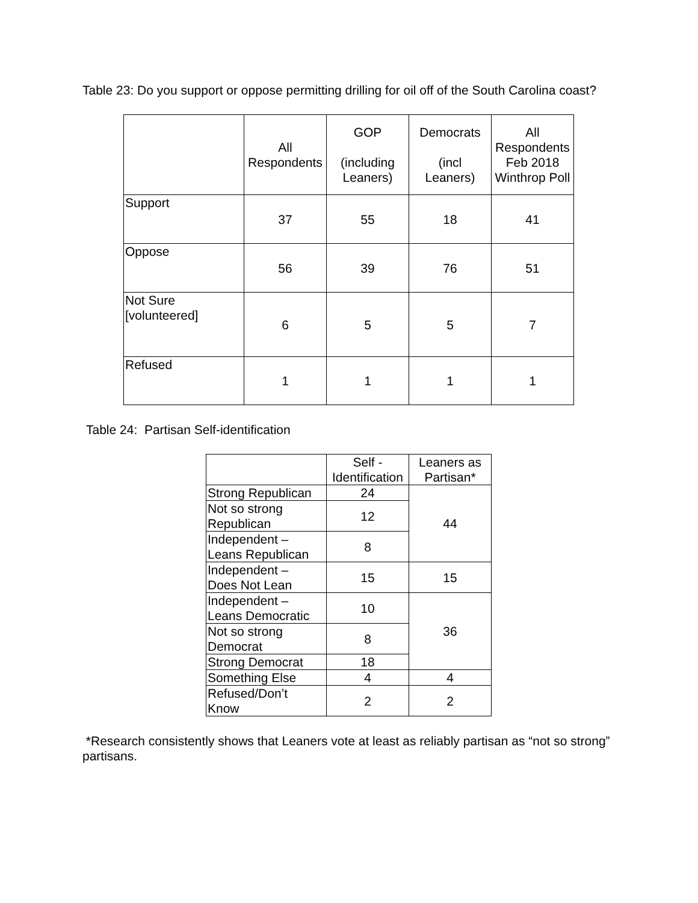Table 23: Do you support or oppose permitting drilling for oil off of the South Carolina coast?
| | All Respondents | GOP (including Leaners) | Democrats (incl Leaners) | All Respondents Feb 2018 Winthrop Poll |
| --- | --- | --- | --- | --- |
| Support | 37 | 55 | 18 | 41 |
| Oppose | 56 | 39 | 76 | 51 |
| Not Sure [volunteered] | 6 | 5 | 5 | 7 |
| Refused | 1 | 1 | 1 | 1 |
Table 24: Partisan Self-identification
| | Self - Identification | Leaners as Partisan* |
| --- | --- | --- |
| Strong Republican | 24 | 44 |
| Not so strong Republican | 12 | |
| Independent – Leans Republican | 8 | |
| Independent – Does Not Lean | 15 | 15 |
| Independent – Leans Democratic | 10 | 36 |
| Not so strong Democrat | 8 | |
| Strong Democrat | 18 | |
| Something Else | 4 | 4 |
| Refused/Don’t Know | 2 | 2 |
*Research consistently shows that Leaners vote at least as reliably partisan as “not so strong” partisans.